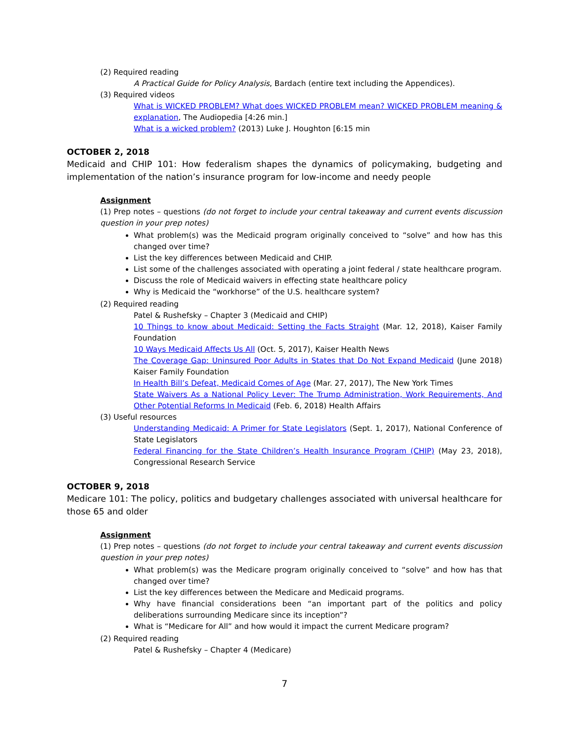(2) Required reading
A Practical Guide for Policy Analysis, Bardach (entire text including the Appendices).
(3) Required videos
What is WICKED PROBLEM? What does WICKED PROBLEM mean? WICKED PROBLEM meaning & explanation, The Audiopedia [4:26 min.]
What is a wicked problem? (2013) Luke J. Houghton [6:15 min
OCTOBER 2, 2018
Medicaid and CHIP 101: How federalism shapes the dynamics of policymaking, budgeting and implementation of the nation’s insurance program for low-income and needy people
Assignment
(1) Prep notes – questions (do not forget to include your central takeaway and current events discussion question in your prep notes)
What problem(s) was the Medicaid program originally conceived to “solve” and how has this changed over time?
List the key differences between Medicaid and CHIP.
List some of the challenges associated with operating a joint federal / state healthcare program.
Discuss the role of Medicaid waivers in effecting state healthcare policy
Why is Medicaid the “workhorse” of the U.S. healthcare system?
(2) Required reading
Patel & Rushefsky – Chapter 3 (Medicaid and CHIP)
10 Things to know about Medicaid: Setting the Facts Straight (Mar. 12, 2018), Kaiser Family Foundation
10 Ways Medicaid Affects Us All (Oct. 5, 2017), Kaiser Health News
The Coverage Gap: Uninsured Poor Adults in States that Do Not Expand Medicaid (June 2018) Kaiser Family Foundation
In Health Bill’s Defeat, Medicaid Comes of Age (Mar. 27, 2017), The New York Times
State Waivers As a National Policy Lever: The Trump Administration, Work Requirements, And Other Potential Reforms In Medicaid (Feb. 6, 2018) Health Affairs
(3) Useful resources
Understanding Medicaid: A Primer for State Legislators (Sept. 1, 2017), National Conference of State Legislators
Federal Financing for the State Children’s Health Insurance Program (CHIP) (May 23, 2018), Congressional Research Service
OCTOBER 9, 2018
Medicare 101: The policy, politics and budgetary challenges associated with universal healthcare for those 65 and older
Assignment
(1) Prep notes – questions (do not forget to include your central takeaway and current events discussion question in your prep notes)
What problem(s) was the Medicare program originally conceived to “solve” and how has that changed over time?
List the key differences between the Medicare and Medicaid programs.
Why have financial considerations been “an important part of the politics and policy deliberations surrounding Medicare since its inception”?
What is “Medicare for All” and how would it impact the current Medicare program?
(2) Required reading
Patel & Rushefsky – Chapter 4 (Medicare)
7